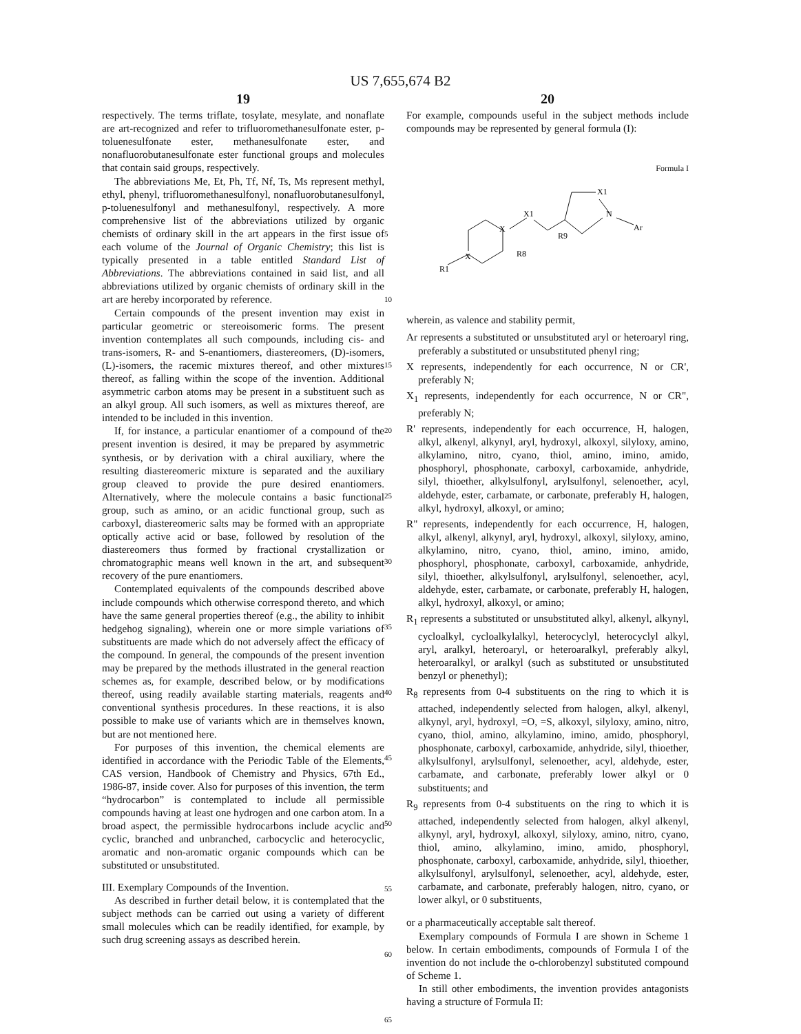US 7,655,674 B2
19
respectively. The terms triflate, tosylate, mesylate, and nonaflate are art-recognized and refer to trifluoromethanesulfonate ester, p-toluenesulfonate ester, methanesulfonate ester, and nonafluorobutanesulfonate ester functional groups and molecules that contain said groups, respectively.
The abbreviations Me, Et, Ph, Tf, Nf, Ts, Ms represent methyl, ethyl, phenyl, trifluoromethanesulfonyl, nonafluorobutanesulfonyl, p-toluenesulfonyl and methanesulfonyl, respectively. A more comprehensive list of the abbreviations utilized by organic chemists of ordinary skill in the art appears in the first issue of each volume of the Journal of Organic Chemistry; this list is typically presented in a table entitled Standard List of Abbreviations. The abbreviations contained in said list, and all abbreviations utilized by organic chemists of ordinary skill in the art are hereby incorporated by reference.
Certain compounds of the present invention may exist in particular geometric or stereoisomeric forms. The present invention contemplates all such compounds, including cis- and trans-isomers, R- and S-enantiomers, diastereomers, (D)-isomers, (L)-isomers, the racemic mixtures thereof, and other mixtures thereof, as falling within the scope of the invention. Additional asymmetric carbon atoms may be present in a substituent such as an alkyl group. All such isomers, as well as mixtures thereof, are intended to be included in this invention.
If, for instance, a particular enantiomer of a compound of the present invention is desired, it may be prepared by asymmetric synthesis, or by derivation with a chiral auxiliary, where the resulting diastereomeric mixture is separated and the auxiliary group cleaved to provide the pure desired enantiomers. Alternatively, where the molecule contains a basic functional group, such as amino, or an acidic functional group, such as carboxyl, diastereomeric salts may be formed with an appropriate optically active acid or base, followed by resolution of the diastereomers thus formed by fractional crystallization or chromatographic means well known in the art, and subsequent recovery of the pure enantiomers.
Contemplated equivalents of the compounds described above include compounds which otherwise correspond thereto, and which have the same general properties thereof (e.g., the ability to inhibit hedgehog signaling), wherein one or more simple variations of substituents are made which do not adversely affect the efficacy of the compound. In general, the compounds of the present invention may be prepared by the methods illustrated in the general reaction schemes as, for example, described below, or by modifications thereof, using readily available starting materials, reagents and conventional synthesis procedures. In these reactions, it is also possible to make use of variants which are in themselves known, but are not mentioned here.
For purposes of this invention, the chemical elements are identified in accordance with the Periodic Table of the Elements, CAS version, Handbook of Chemistry and Physics, 67th Ed., 1986-87, inside cover. Also for purposes of this invention, the term “hydrocarbon” is contemplated to include all permissible compounds having at least one hydrogen and one carbon atom. In a broad aspect, the permissible hydrocarbons include acyclic and cyclic, branched and unbranched, carbocyclic and heterocyclic, aromatic and non-aromatic organic compounds which can be substituted or unsubstituted.
III. Exemplary Compounds of the Invention.
As described in further detail below, it is contemplated that the subject methods can be carried out using a variety of different small molecules which can be readily identified, for example, by such drug screening assays as described herein.
5
10
15
20
25
30
35
40
45
50
55
60
65
20
For example, compounds useful in the subject methods include compounds may be represented by general formula (I):
Formula I
R1
X
X
X1
R8
R9
X1
N
Ar
wherein, as valence and stability permit,
Ar represents a substituted or unsubstituted aryl or heteroaryl ring, preferably a substituted or unsubstituted phenyl ring;
X represents, independently for each occurrence, N or CR', preferably N;
X<sub>1</sub> represents, independently for each occurrence, N or CR", preferably N;
R' represents, independently for each occurrence, H, halogen, alkyl, alkenyl, alkynyl, aryl, hydroxyl, alkoxyl, silyloxy, amino, alkylamino, nitro, cyano, thiol, amino, imino, amido, phosphoryl, phosphonate, carboxyl, carboxamide, anhydride, silyl, thioether, alkylsulfonyl, arylsulfonyl, selenoether, acyl, aldehyde, ester, carbamate, or carbonate, preferably H, halogen, alkyl, hydroxyl, alkoxyl, or amino;
R" represents, independently for each occurrence, H, halogen, alkyl, alkenyl, alkynyl, aryl, hydroxyl, alkoxyl, silyloxy, amino, alkylamino, nitro, cyano, thiol, amino, imino, amido, phosphoryl, phosphonate, carboxyl, carboxamide, anhydride, silyl, thioether, alkylsulfonyl, arylsulfonyl, selenoether, acyl, aldehyde, ester, carbamate, or carbonate, preferably H, halogen, alkyl, hydroxyl, alkoxyl, or amino;
R<sub>1</sub> represents a substituted or unsubstituted alkyl, alkenyl, alkynyl, cycloalkyl, cycloalkylalkyl, heterocyclyl, heterocyclyl alkyl, aryl, aralkyl, heteroaryl, or heteroaralkyl, preferably alkyl, heteroaralkyl, or aralkyl (such as substituted or unsubstituted benzyl or phenethyl);
R<sub>8</sub> represents from 0-4 substituents on the ring to which it is attached, independently selected from halogen, alkyl, alkenyl, alkynyl, aryl, hydroxyl, =O, =S, alkoxyl, silyloxy, amino, nitro, cyano, thiol, amino, alkylamino, imino, amido, phosphoryl, phosphonate, carboxyl, carboxamide, anhydride, silyl, thioether, alkylsulfonyl, arylsulfonyl, selenoether, acyl, aldehyde, ester, carbamate, and carbonate, preferably lower alkyl or 0 substituents; and
R<sub>9</sub> represents from 0-4 substituents on the ring to which it is attached, independently selected from halogen, alkyl alkenyl, alkynyl, aryl, hydroxyl, alkoxyl, silyloxy, amino, nitro, cyano, thiol, amino, alkylamino, imino, amido, phosphoryl, phosphonate, carboxyl, carboxamide, anhydride, silyl, thioether, alkylsulfonyl, arylsulfonyl, selenoether, acyl, aldehyde, ester, carbamate, and carbonate, preferably halogen, nitro, cyano, or lower alkyl, or 0 substituents,
or a pharmaceutically acceptable salt thereof.
Exemplary compounds of Formula I are shown in Scheme 1 below. In certain embodiments, compounds of Formula I of the invention do not include the o-chlorobenzyl substituted compound of Scheme 1.
In still other embodiments, the invention provides antagonists having a structure of Formula II: